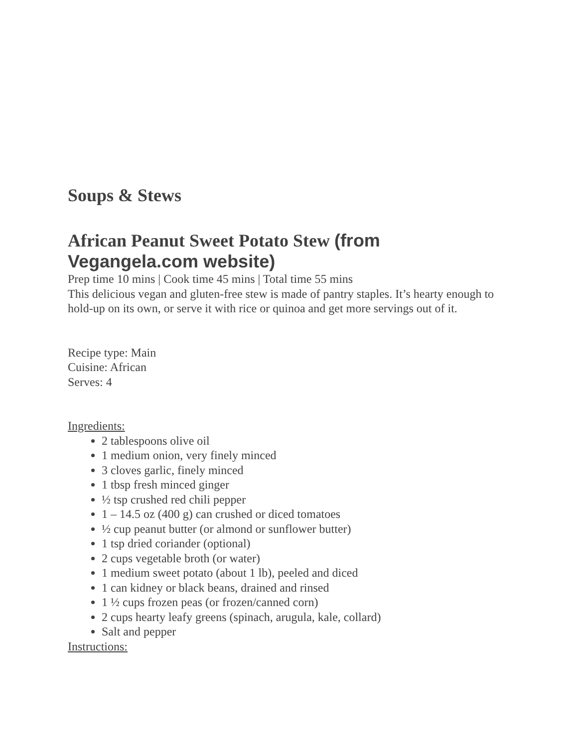Soups & Stews
African Peanut Sweet Potato Stew (from Vegangela.com website)
Prep time 10 mins | Cook time 45 mins | Total time 55 mins
This delicious vegan and gluten-free stew is made of pantry staples. It’s hearty enough to hold-up on its own, or serve it with rice or quinoa and get more servings out of it.
Recipe type: Main
Cuisine: African
Serves: 4
Ingredients:
2 tablespoons olive oil
1 medium onion, very finely minced
3 cloves garlic, finely minced
1 tbsp fresh minced ginger
½ tsp crushed red chili pepper
1 – 14.5 oz (400 g) can crushed or diced tomatoes
½ cup peanut butter (or almond or sunflower butter)
1 tsp dried coriander (optional)
2 cups vegetable broth (or water)
1 medium sweet potato (about 1 lb), peeled and diced
1 can kidney or black beans, drained and rinsed
1 ½ cups frozen peas (or frozen/canned corn)
2 cups hearty leafy greens (spinach, arugula, kale, collard)
Salt and pepper
Instructions: